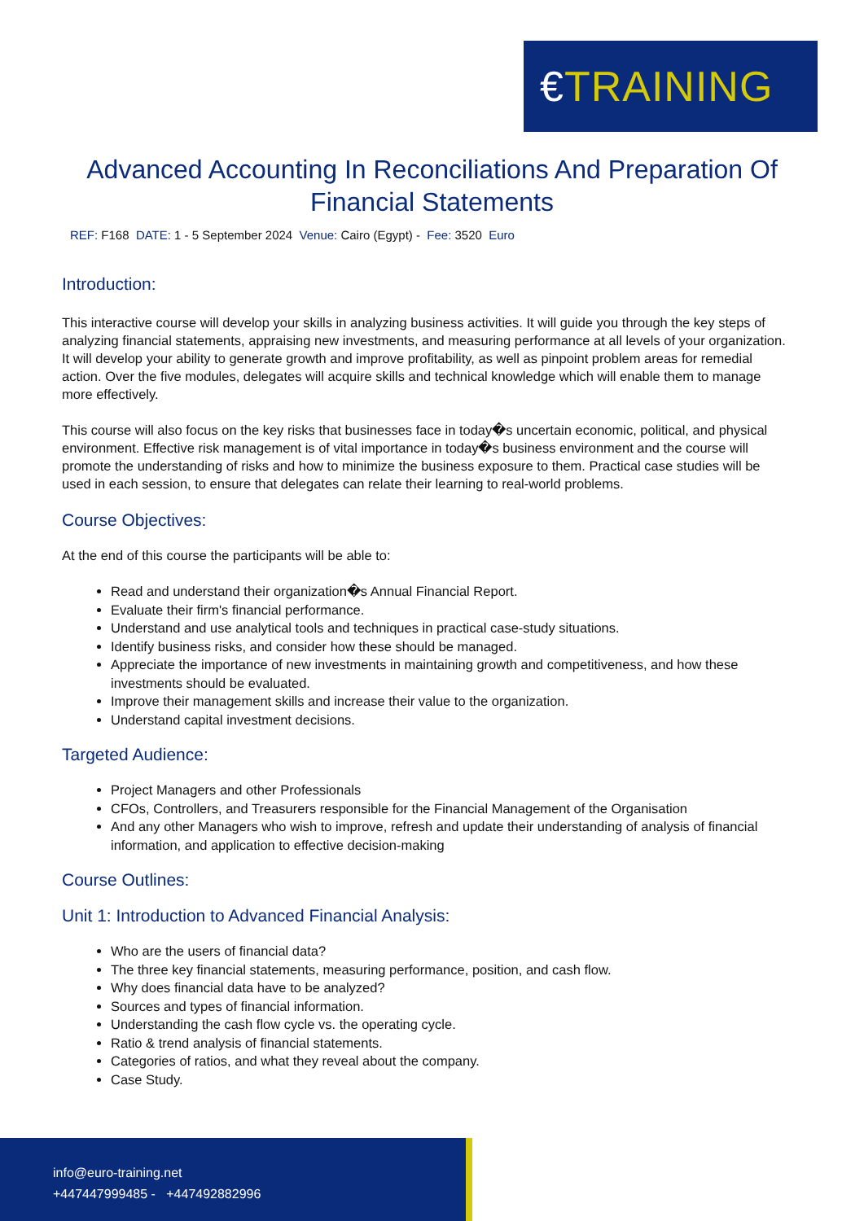€TRAINING
Advanced Accounting In Reconciliations And Preparation Of Financial Statements
REF: F168 DATE: 1 - 5 September 2024 Venue: Cairo (Egypt) - Fee: 3520 Euro
Introduction:
This interactive course will develop your skills in analyzing business activities. It will guide you through the key steps of analyzing financial statements, appraising new investments, and measuring performance at all levels of your organization. It will develop your ability to generate growth and improve profitability, as well as pinpoint problem areas for remedial action. Over the five modules, delegates will acquire skills and technical knowledge which will enable them to manage more effectively.
This course will also focus on the key risks that businesses face in today�s uncertain economic, political, and physical environment. Effective risk management is of vital importance in today�s business environment and the course will promote the understanding of risks and how to minimize the business exposure to them. Practical case studies will be used in each session, to ensure that delegates can relate their learning to real-world problems.
Course Objectives:
At the end of this course the participants will be able to:
Read and understand their organization�s Annual Financial Report.
Evaluate their firm's financial performance.
Understand and use analytical tools and techniques in practical case-study situations.
Identify business risks, and consider how these should be managed.
Appreciate the importance of new investments in maintaining growth and competitiveness, and how these investments should be evaluated.
Improve their management skills and increase their value to the organization.
Understand capital investment decisions.
Targeted Audience:
Project Managers and other Professionals
CFOs, Controllers, and Treasurers responsible for the Financial Management of the Organisation
And any other Managers who wish to improve, refresh and update their understanding of analysis of financial information, and application to effective decision-making
Course Outlines:
Unit 1: Introduction to Advanced Financial Analysis:
Who are the users of financial data?
The three key financial statements, measuring performance, position, and cash flow.
Why does financial data have to be analyzed?
Sources and types of financial information.
Understanding the cash flow cycle vs. the operating cycle.
Ratio & trend analysis of financial statements.
Categories of ratios, and what they reveal about the company.
Case Study.
info@euro-training.net
+447447999485 - +447492882996